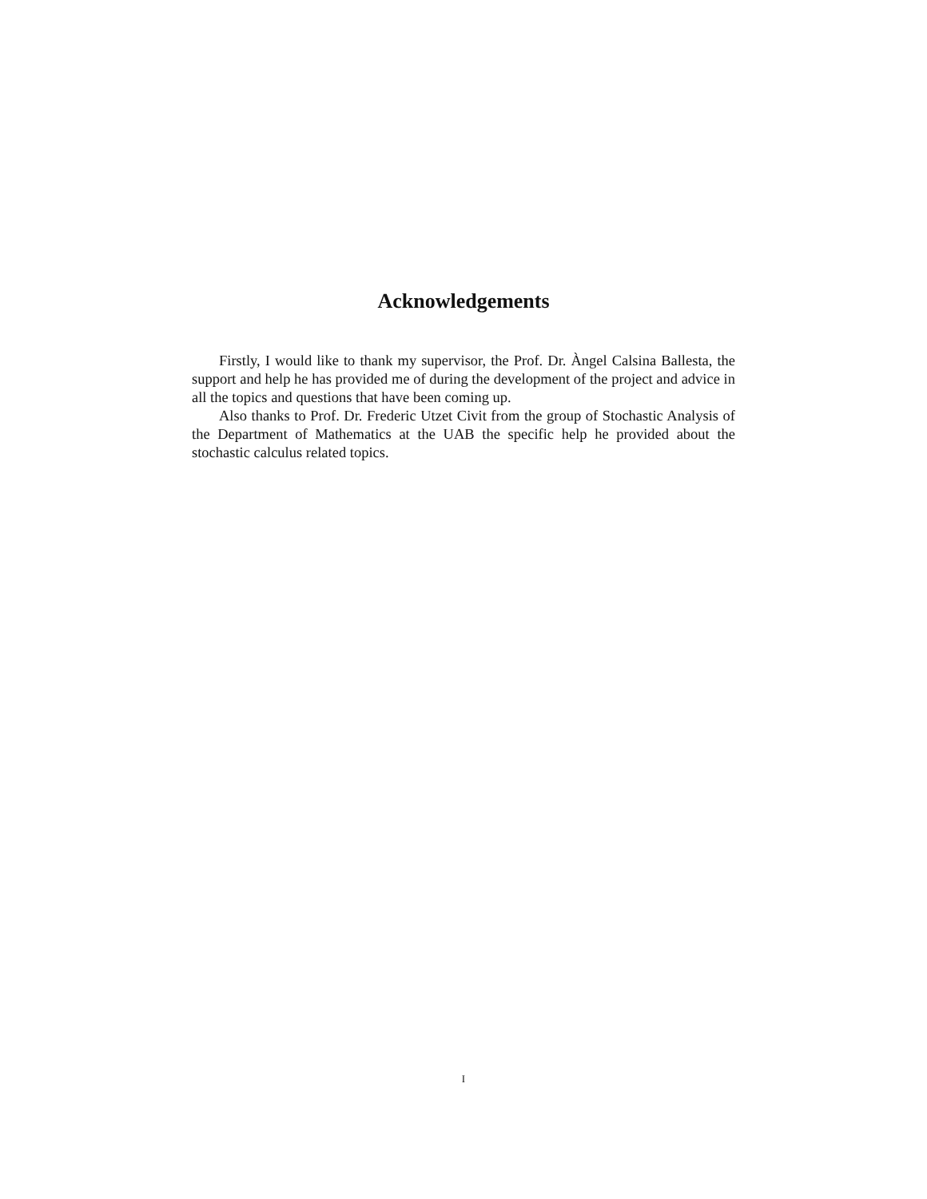Acknowledgements
Firstly, I would like to thank my supervisor, the Prof. Dr. Àngel Calsina Ballesta, the support and help he has provided me of during the development of the project and advice in all the topics and questions that have been coming up.
Also thanks to Prof. Dr. Frederic Utzet Civit from the group of Stochastic Analysis of the Department of Mathematics at the UAB the specific help he provided about the stochastic calculus related topics.
I